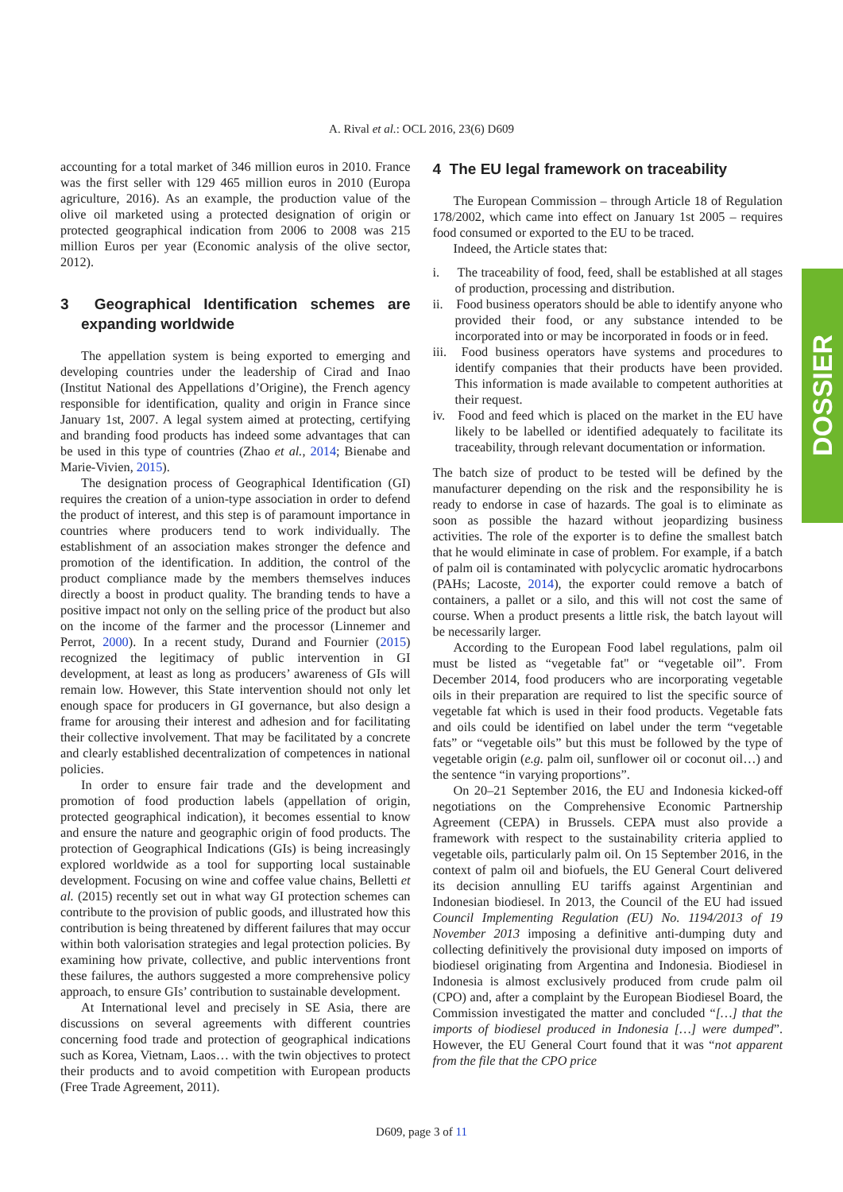A. Rival et al.: OCL 2016, 23(6) D609
accounting for a total market of 346 million euros in 2010. France was the first seller with 129 465 million euros in 2010 (Europa agriculture, 2016). As an example, the production value of the olive oil marketed using a protected designation of origin or protected geographical indication from 2006 to 2008 was 215 million Euros per year (Economic analysis of the olive sector, 2012).
3 Geographical Identification schemes are expanding worldwide
The appellation system is being exported to emerging and developing countries under the leadership of Cirad and Inao (Institut National des Appellations d’Origine), the French agency responsible for identification, quality and origin in France since January 1st, 2007. A legal system aimed at protecting, certifying and branding food products has indeed some advantages that can be used in this type of countries (Zhao et al., 2014; Bienabe and Marie-Vivien, 2015).
The designation process of Geographical Identification (GI) requires the creation of a union-type association in order to defend the product of interest, and this step is of paramount importance in countries where producers tend to work individually. The establishment of an association makes stronger the defence and promotion of the identification. In addition, the control of the product compliance made by the members themselves induces directly a boost in product quality. The branding tends to have a positive impact not only on the selling price of the product but also on the income of the farmer and the processor (Linnemer and Perrot, 2000). In a recent study, Durand and Fournier (2015) recognized the legitimacy of public intervention in GI development, at least as long as producers’ awareness of GIs will remain low. However, this State intervention should not only let enough space for producers in GI governance, but also design a frame for arousing their interest and adhesion and for facilitating their collective involvement. That may be facilitated by a concrete and clearly established decentralization of competences in national policies.
In order to ensure fair trade and the development and promotion of food production labels (appellation of origin, protected geographical indication), it becomes essential to know and ensure the nature and geographic origin of food products. The protection of Geographical Indications (GIs) is being increasingly explored worldwide as a tool for supporting local sustainable development. Focusing on wine and coffee value chains, Belletti et al. (2015) recently set out in what way GI protection schemes can contribute to the provision of public goods, and illustrated how this contribution is being threatened by different failures that may occur within both valorisation strategies and legal protection policies. By examining how private, collective, and public interventions front these failures, the authors suggested a more comprehensive policy approach, to ensure GIs’ contribution to sustainable development.
At International level and precisely in SE Asia, there are discussions on several agreements with different countries concerning food trade and protection of geographical indications such as Korea, Vietnam, Laos… with the twin objectives to protect their products and to avoid competition with European products (Free Trade Agreement, 2011).
4 The EU legal framework on traceability
The European Commission – through Article 18 of Regulation 178/2002, which came into effect on January 1st 2005 – requires food consumed or exported to the EU to be traced.
Indeed, the Article states that:
i. The traceability of food, feed, shall be established at all stages of production, processing and distribution.
ii. Food business operators should be able to identify anyone who provided their food, or any substance intended to be incorporated into or may be incorporated in foods or in feed.
iii. Food business operators have systems and procedures to identify companies that their products have been provided. This information is made available to competent authorities at their request.
iv. Food and feed which is placed on the market in the EU have likely to be labelled or identified adequately to facilitate its traceability, through relevant documentation or information.
The batch size of product to be tested will be defined by the manufacturer depending on the risk and the responsibility he is ready to endorse in case of hazards. The goal is to eliminate as soon as possible the hazard without jeopardizing business activities. The role of the exporter is to define the smallest batch that he would eliminate in case of problem. For example, if a batch of palm oil is contaminated with polycyclic aromatic hydrocarbons (PAHs; Lacoste, 2014), the exporter could remove a batch of containers, a pallet or a silo, and this will not cost the same of course. When a product presents a little risk, the batch layout will be necessarily larger.
According to the European Food label regulations, palm oil must be listed as “vegetable fat" or “vegetable oil”. From December 2014, food producers who are incorporating vegetable oils in their preparation are required to list the specific source of vegetable fat which is used in their food products. Vegetable fats and oils could be identified on label under the term “vegetable fats” or “vegetable oils” but this must be followed by the type of vegetable origin (e.g. palm oil, sunflower oil or coconut oil…) and the sentence “in varying proportions”.
On 20–21 September 2016, the EU and Indonesia kicked-off negotiations on the Comprehensive Economic Partnership Agreement (CEPA) in Brussels. CEPA must also provide a framework with respect to the sustainability criteria applied to vegetable oils, particularly palm oil. On 15 September 2016, in the context of palm oil and biofuels, the EU General Court delivered its decision annulling EU tariffs against Argentinian and Indonesian biodiesel. In 2013, the Council of the EU had issued Council Implementing Regulation (EU) No. 1194/2013 of 19 November 2013 imposing a definitive anti-dumping duty and collecting definitively the provisional duty imposed on imports of biodiesel originating from Argentina and Indonesia. Biodiesel in Indonesia is almost exclusively produced from crude palm oil (CPO) and, after a complaint by the European Biodiesel Board, the Commission investigated the matter and concluded “[…] that the imports of biodiesel produced in Indonesia […] were dumped”. However, the EU General Court found that it was “not apparent from the file that the CPO price
D609, page 3 of 11
DOSSIER